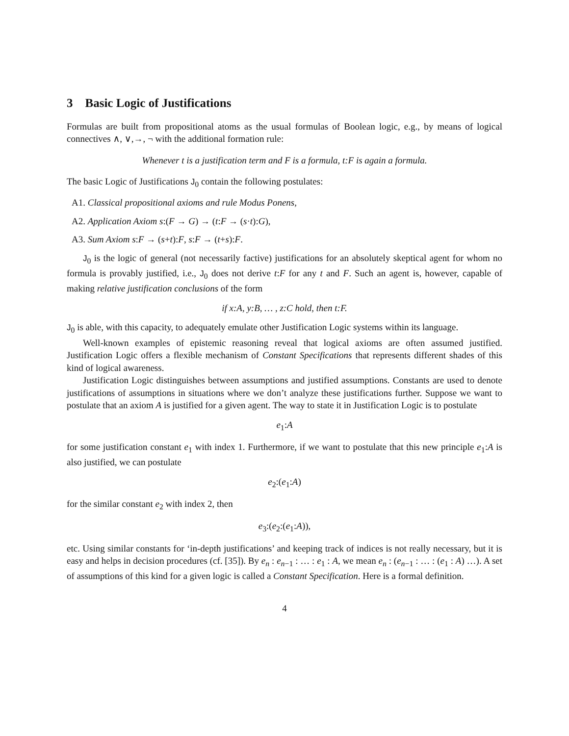3 Basic Logic of Justifications
Formulas are built from propositional atoms as the usual formulas of Boolean logic, e.g., by means of logical connectives ∧, ∨,→, ¬ with the additional formation rule:
Whenever t is a justification term and F is a formula, t:F is again a formula.
The basic Logic of Justifications J<sub>0</sub> contain the following postulates:
A1. Classical propositional axioms and rule Modus Ponens,
A2. Application Axiom s:(F → G) → (t:F → (s·t):G),
A3. Sum Axiom s:F → (s+t):F, s:F → (t+s):F.
J<sub>0</sub> is the logic of general (not necessarily factive) justifications for an absolutely skeptical agent for whom no formula is provably justified, i.e., J<sub>0</sub> does not derive t:F for any t and F. Such an agent is, however, capable of making relative justification conclusions of the form
if x:A, y:B, … , z:C hold, then t:F.
J<sub>0</sub> is able, with this capacity, to adequately emulate other Justification Logic systems within its language.
Well-known examples of epistemic reasoning reveal that logical axioms are often assumed justified. Justification Logic offers a flexible mechanism of Constant Specifications that represents different shades of this kind of logical awareness.
Justification Logic distinguishes between assumptions and justified assumptions. Constants are used to denote justifications of assumptions in situations where we don’t analyze these justifications further. Suppose we want to postulate that an axiom A is justified for a given agent. The way to state it in Justification Logic is to postulate
e<sub>1</sub>:A
for some justification constant e<sub>1</sub> with index 1. Furthermore, if we want to postulate that this new principle e<sub>1</sub>:A is also justified, we can postulate
e<sub>2</sub>:(e<sub>1</sub>:A)
for the similar constant e<sub>2</sub> with index 2, then
e<sub>3</sub>:(e<sub>2</sub>:(e<sub>1</sub>:A)),
etc. Using similar constants for ‘in-depth justifications’ and keeping track of indices is not really necessary, but it is easy and helps in decision procedures (cf. [35]). By e<sub>n</sub> : e<sub>n−1</sub> : … : e<sub>1</sub> : A, we mean e<sub>n</sub> : (e<sub>n−1</sub> : … : (e<sub>1</sub> : A) …). A set of assumptions of this kind for a given logic is called a Constant Specification. Here is a formal definition.
4